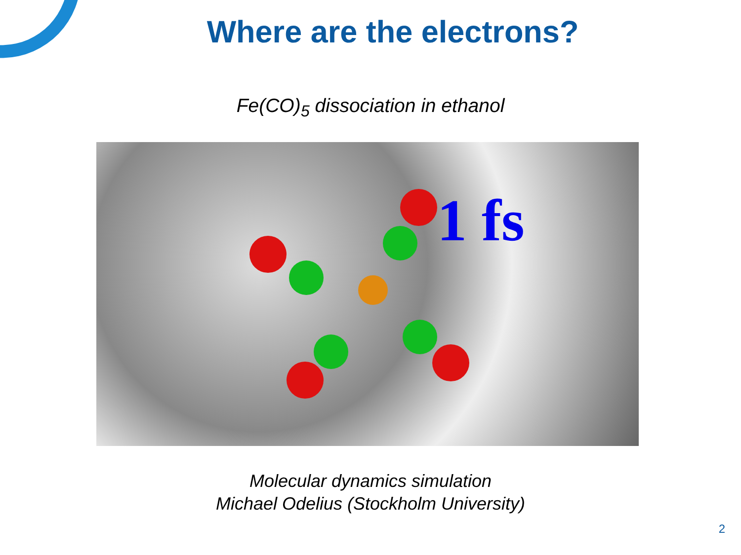Where are the electrons?
Fe(CO)<sub>5</sub> dissociation in ethanol
1 fs
Molecular dynamics simulation
Michael Odelius (Stockholm University)
2